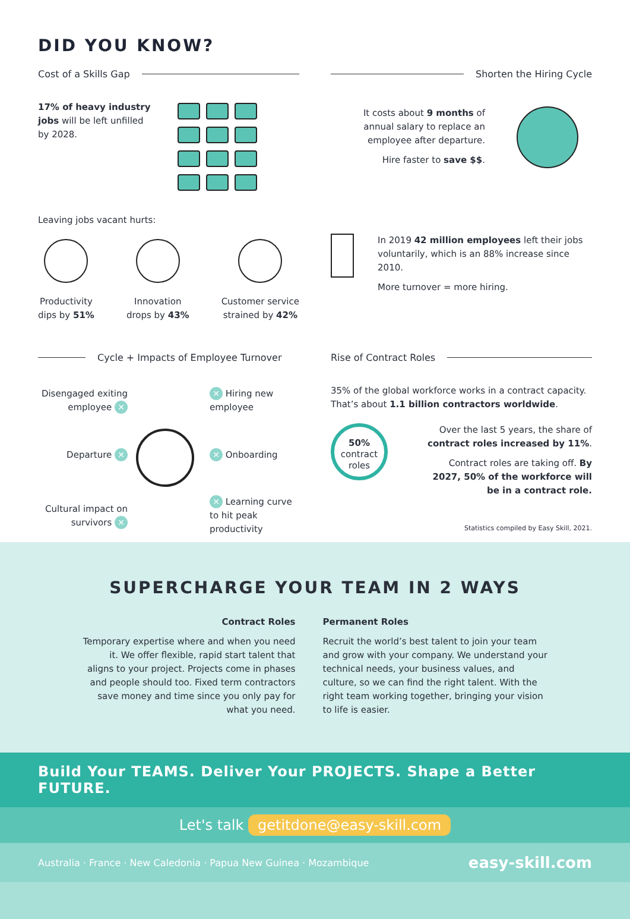DID YOU KNOW?
Cost of a Skills Gap
17% of heavy industry jobs will be left unfilled by 2028.
Leaving jobs vacant hurts:
Productivity
dips by 51%
Innovation
drops by 43%
Customer service
strained by 42%
Shorten the Hiring Cycle
It costs about 9 months of annual salary to replace an employee after departure.
Hire faster to save $$.
In 2019 42 million employees left their jobs voluntarily, which is an 88% increase since 2010.
More turnover = more hiring.
Cycle + Impacts of Employee Turnover
Disengaged exiting employee ✕
✕ Hiring new employee
Departure ✕
✕ Onboarding
Cultural impact on survivors ✕
✕ Learning curve to hit peak productivity
Rise of Contract Roles
35% of the global workforce works in a contract capacity. That’s about 1.1 billion contractors worldwide.
50%
contract
roles
Over the last 5 years, the share of contract roles increased by 11%.
Contract roles are taking off. By 2027, 50% of the workforce will be in a contract role.
Statistics compiled by Easy Skill, 2021.
SUPERCHARGE YOUR TEAM IN 2 WAYS
Contract Roles
Temporary expertise where and when you need it. We offer flexible, rapid start talent that aligns to your project. Projects come in phases and people should too. Fixed term contractors save money and time since you only pay for what you need.
Permanent Roles
Recruit the world’s best talent to join your team and grow with your company. We understand your technical needs, your business values, and culture, so we can find the right talent. With the right team working together, bringing your vision to life is easier.
Build Your TEAMS. Deliver Your PROJECTS. Shape a Better FUTURE.
Let's talk getitdone@easy-skill.com
Australia · France · New Caledonia · Papua New Guinea · Mozambique easy-skill.com